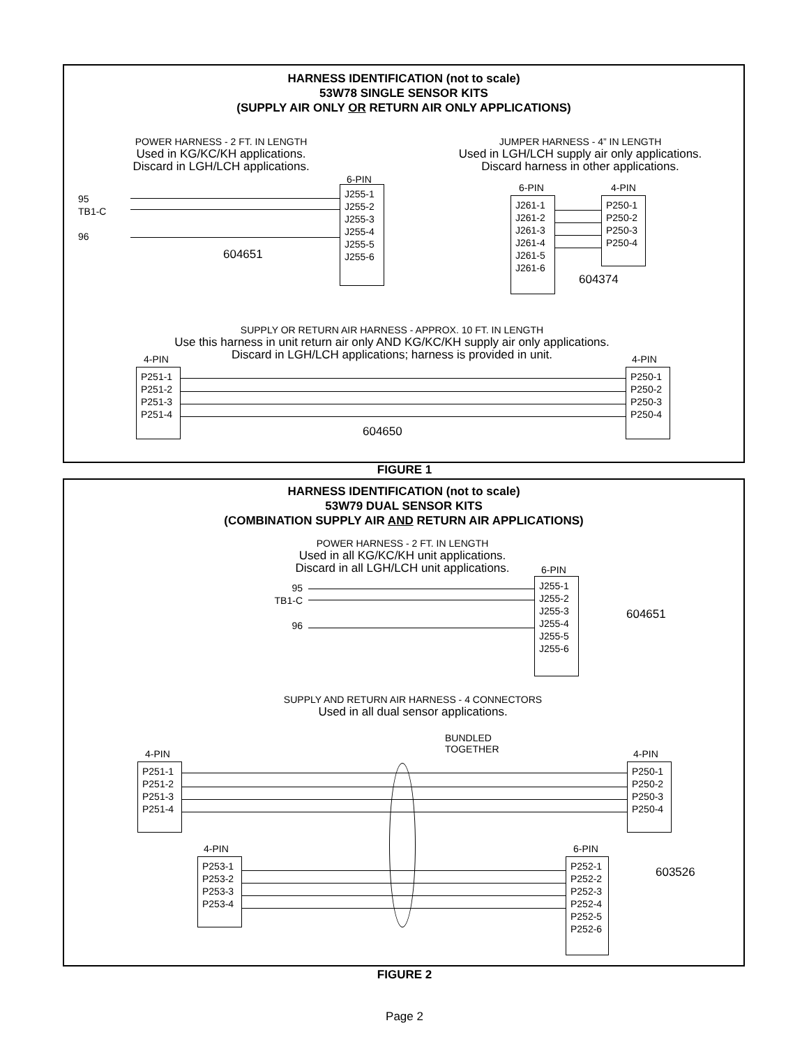HARNESS IDENTIFICATION (not to scale)
53W78 SINGLE SENSOR KITS
(SUPPLY AIR ONLY OR RETURN AIR ONLY APPLICATIONS)
POWER HARNESS - 2 FT. IN LENGTH
Used in KG/KC/KH applications.
Discard in LGH/LCH applications.
6-PIN
95
TB1-C
96
J255-1
J255-2
J255-3
J255-4
J255-5
J255-6
604651
JUMPER HARNESS - 4” IN LENGTH
Used in LGH/LCH supply air only applications.
Discard harness in other applications.
6-PIN 4-PIN
J261-1
J261-2
J261-3
J261-4
J261-5
J261-6
P250-1
P250-2
P250-3
P250-4
604374
SUPPLY OR RETURN AIR HARNESS - APPROX. 10 FT. IN LENGTH
Use this harness in unit return air only AND KG/KC/KH supply air only applications.
Discard in LGH/LCH applications; harness is provided in unit.
4-PIN 4-PIN
P251-1
P251-2
P251-3
P251-4
P250-1
P250-2
P250-3
P250-4
604650
FIGURE 1
HARNESS IDENTIFICATION (not to scale)
53W79 DUAL SENSOR KITS
(COMBINATION SUPPLY AIR AND RETURN AIR APPLICATIONS)
POWER HARNESS - 2 FT. IN LENGTH
Used in all KG/KC/KH unit applications.
Discard in all LGH/LCH unit applications.
6-PIN
95
TB1-C
96
J255-1
J255-2
J255-3
J255-4
J255-5
J255-6
604651
SUPPLY AND RETURN AIR HARNESS - 4 CONNECTORS
Used in all dual sensor applications.
BUNDLED
TOGETHER
4-PIN 4-PIN
P251-1
P251-2
P251-3
P251-4
P250-1
P250-2
P250-3
P250-4
4-PIN 6-PIN
P253-1
P253-2
P253-3
P253-4
P252-1
P252-2
P252-3
P252-4
P252-5
P252-6
603526
FIGURE 2
Page 2